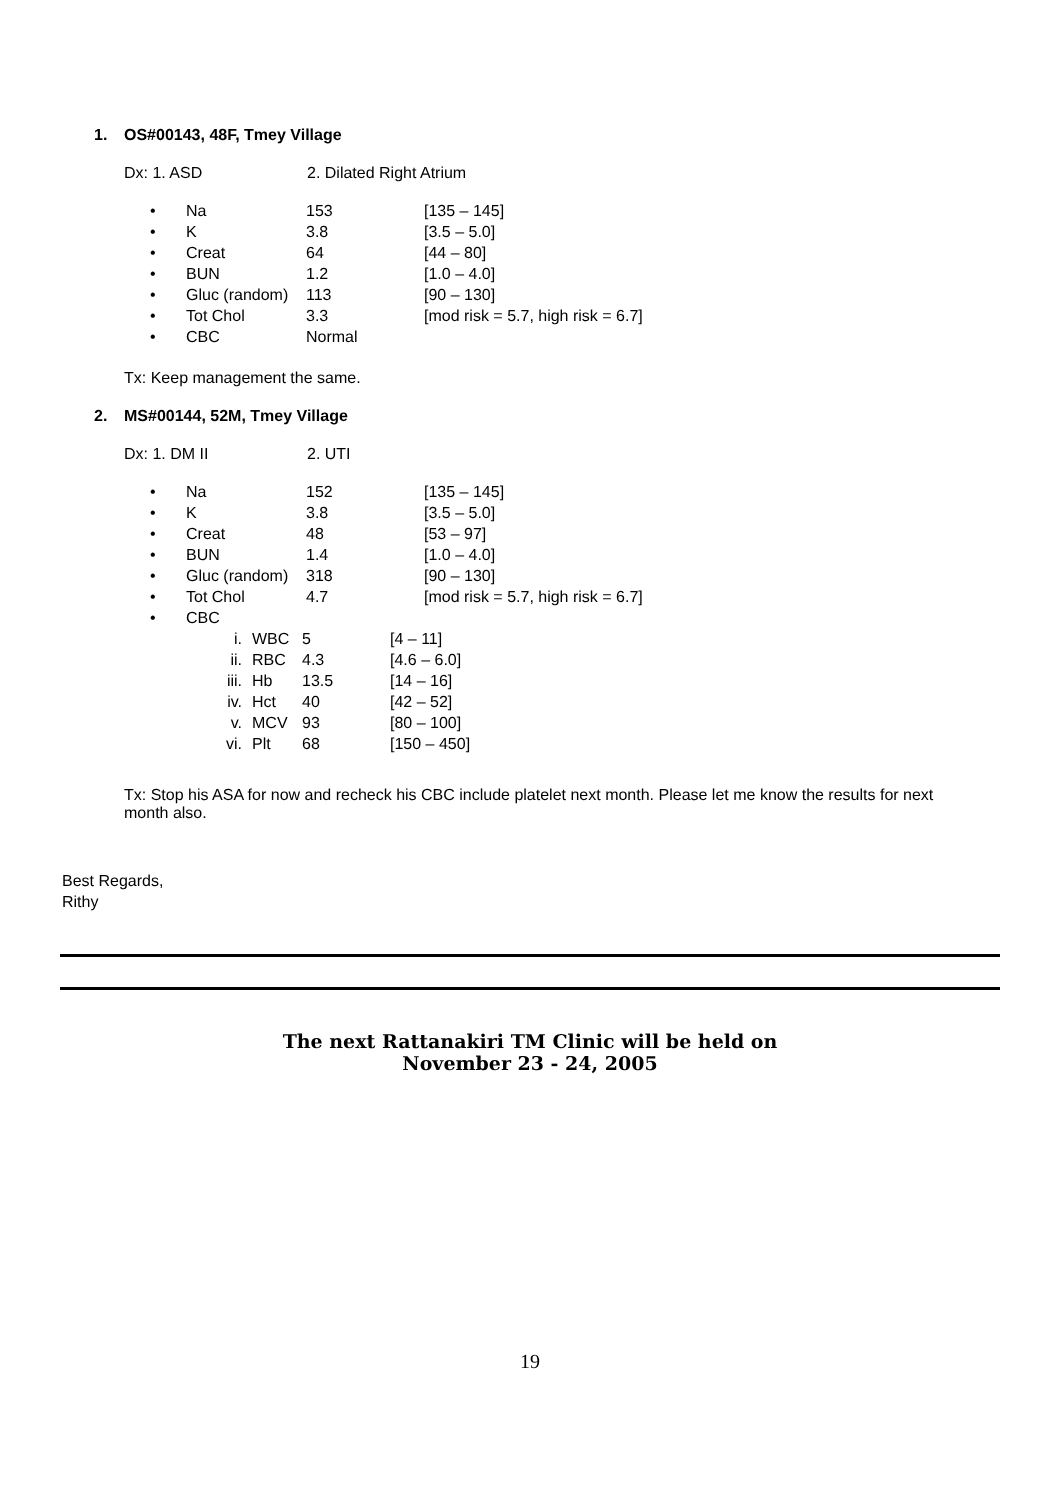1. OS#00143, 48F, Tmey Village
Dx: 1. ASD 2. Dilated Right Atrium
• Na 153 [135 – 145]
• K 3.8 [3.5 – 5.0]
• Creat 64 [44 – 80]
• BUN 1.2 [1.0 – 4.0]
• Gluc (random) 113 [90 – 130]
• Tot Chol 3.3 [mod risk = 5.7, high risk = 6.7]
• CBC Normal
Tx: Keep management the same.
2. MS#00144, 52M, Tmey Village
Dx: 1. DM II 2. UTI
• Na 152 [135 – 145]
• K 3.8 [3.5 – 5.0]
• Creat 48 [53 – 97]
• BUN 1.4 [1.0 – 4.0]
• Gluc (random) 318 [90 – 130]
• Tot Chol 4.7 [mod risk = 5.7, high risk = 6.7]
• CBC
i. WBC 5 [4 – 11]
ii. RBC 4.3 [4.6 – 6.0]
iii. Hb 13.5 [14 – 16]
iv. Hct 40 [42 – 52]
v. MCV 93 [80 – 100]
vi. Plt 68 [150 – 450]
Tx: Stop his ASA for now and recheck his CBC include platelet next month. Please let me know the results for next month also.
Best Regards,
Rithy
The next Rattanakiri TM Clinic will be held on
November 23 - 24, 2005
19